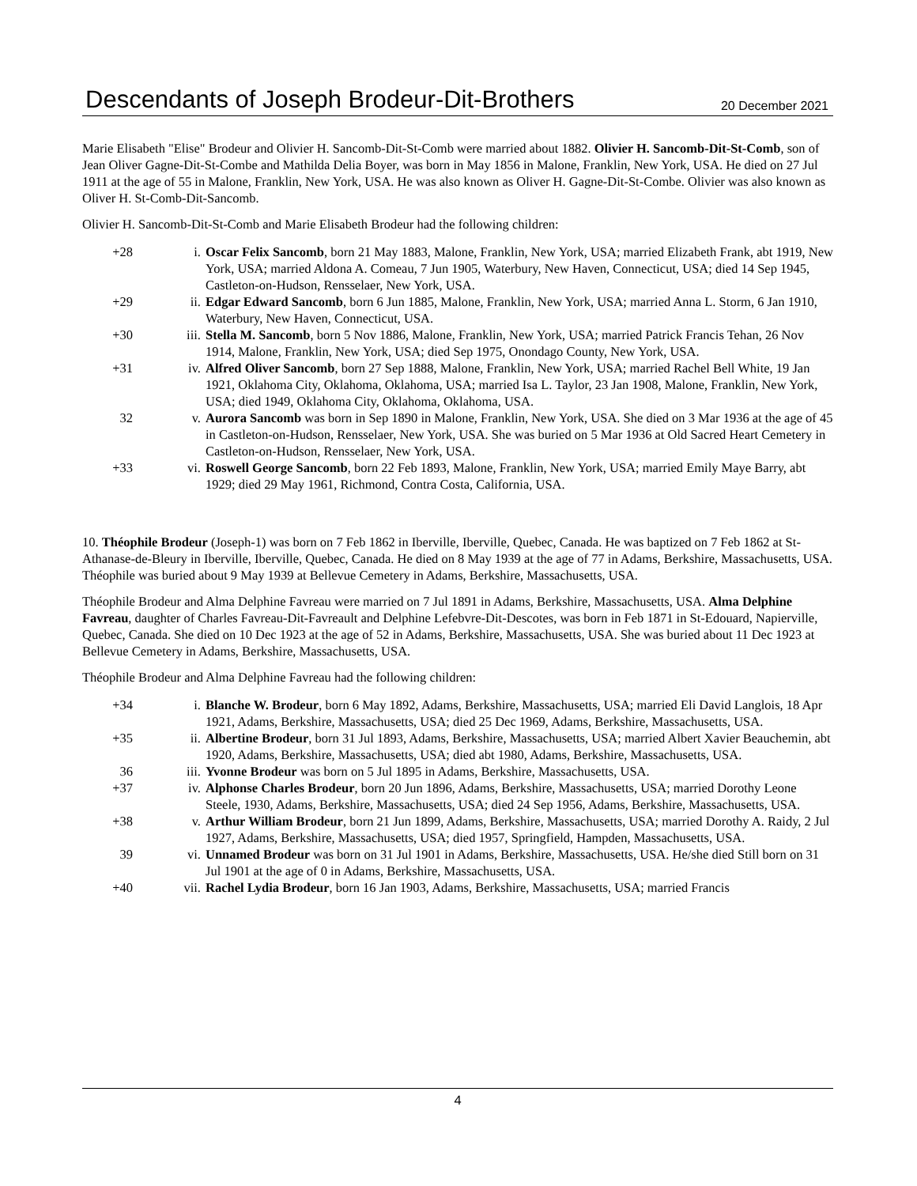Descendants of Joseph Brodeur-Dit-Brothers
20 December 2021
Marie Elisabeth "Elise" Brodeur and Olivier H. Sancomb-Dit-St-Comb were married about 1882. Olivier H. Sancomb-Dit-St-Comb, son of Jean Oliver Gagne-Dit-St-Combe and Mathilda Delia Boyer, was born in May 1856 in Malone, Franklin, New York, USA. He died on 27 Jul 1911 at the age of 55 in Malone, Franklin, New York, USA. He was also known as Oliver H. Gagne-Dit-St-Combe. Olivier was also known as Oliver H. St-Comb-Dit-Sancomb.
Olivier H. Sancomb-Dit-St-Comb and Marie Elisabeth Brodeur had the following children:
| +28 | i. | Oscar Felix Sancomb , born 21 May 1883, Malone, Franklin, New York, USA; married Elizabeth Frank, abt 1919, New York, USA; married Aldona A. Comeau, 7 Jun 1905, Waterbury, New Haven, Connecticut, USA; died 14 Sep 1945, Castleton-on-Hudson, Rensselaer, New York, USA. |
| +29 | ii. | Edgar Edward Sancomb , born 6 Jun 1885, Malone, Franklin, New York, USA; married Anna L. Storm, 6 Jan 1910, Waterbury, New Haven, Connecticut, USA. |
| +30 | iii. | Stella M. Sancomb , born 5 Nov 1886, Malone, Franklin, New York, USA; married Patrick Francis Tehan, 26 Nov 1914, Malone, Franklin, New York, USA; died Sep 1975, Onondago County, New York, USA. |
| +31 | iv. | Alfred Oliver Sancomb , born 27 Sep 1888, Malone, Franklin, New York, USA; married Rachel Bell White, 19 Jan 1921, Oklahoma City, Oklahoma, Oklahoma, USA; married Isa L. Taylor, 23 Jan 1908, Malone, Franklin, New York, USA; died 1949, Oklahoma City, Oklahoma, Oklahoma, USA. |
| 32 | v. | Aurora Sancomb was born in Sep 1890 in Malone, Franklin, New York, USA. She died on 3 Mar 1936 at the age of 45 in Castleton-on-Hudson, Rensselaer, New York, USA. She was buried on 5 Mar 1936 at Old Sacred Heart Cemetery in Castleton-on-Hudson, Rensselaer, New York, USA. |
| +33 | vi. | Roswell George Sancomb , born 22 Feb 1893, Malone, Franklin, New York, USA; married Emily Maye Barry, abt 1929; died 29 May 1961, Richmond, Contra Costa, California, USA. |
10. Théophile Brodeur (Joseph-1) was born on 7 Feb 1862 in Iberville, Iberville, Quebec, Canada. He was baptized on 7 Feb 1862 at St-Athanase-de-Bleury in Iberville, Iberville, Quebec, Canada. He died on 8 May 1939 at the age of 77 in Adams, Berkshire, Massachusetts, USA. Théophile was buried about 9 May 1939 at Bellevue Cemetery in Adams, Berkshire, Massachusetts, USA.
Théophile Brodeur and Alma Delphine Favreau were married on 7 Jul 1891 in Adams, Berkshire, Massachusetts, USA. Alma Delphine Favreau, daughter of Charles Favreau-Dit-Favreault and Delphine Lefebvre-Dit-Descotes, was born in Feb 1871 in St-Edouard, Napierville, Quebec, Canada. She died on 10 Dec 1923 at the age of 52 in Adams, Berkshire, Massachusetts, USA. She was buried about 11 Dec 1923 at Bellevue Cemetery in Adams, Berkshire, Massachusetts, USA.
Théophile Brodeur and Alma Delphine Favreau had the following children:
| +34 | i. | Blanche W. Brodeur , born 6 May 1892, Adams, Berkshire, Massachusetts, USA; married Eli David Langlois, 18 Apr 1921, Adams, Berkshire, Massachusetts, USA; died 25 Dec 1969, Adams, Berkshire, Massachusetts, USA. |
| +35 | ii. | Albertine Brodeur , born 31 Jul 1893, Adams, Berkshire, Massachusetts, USA; married Albert Xavier Beauchemin, abt 1920, Adams, Berkshire, Massachusetts, USA; died abt 1980, Adams, Berkshire, Massachusetts, USA. |
| 36 | iii. | Yvonne Brodeur was born on 5 Jul 1895 in Adams, Berkshire, Massachusetts, USA. |
| +37 | iv. | Alphonse Charles Brodeur , born 20 Jun 1896, Adams, Berkshire, Massachusetts, USA; married Dorothy Leone Steele, 1930, Adams, Berkshire, Massachusetts, USA; died 24 Sep 1956, Adams, Berkshire, Massachusetts, USA. |
| +38 | v. | Arthur William Brodeur , born 21 Jun 1899, Adams, Berkshire, Massachusetts, USA; married Dorothy A. Raidy, 2 Jul 1927, Adams, Berkshire, Massachusetts, USA; died 1957, Springfield, Hampden, Massachusetts, USA. |
| 39 | vi. | Unnamed Brodeur was born on 31 Jul 1901 in Adams, Berkshire, Massachusetts, USA. He/she died Still born on 31 Jul 1901 at the age of 0 in Adams, Berkshire, Massachusetts, USA. |
| +40 | vii. | Rachel Lydia Brodeur , born 16 Jan 1903, Adams, Berkshire, Massachusetts, USA; married Francis |
4